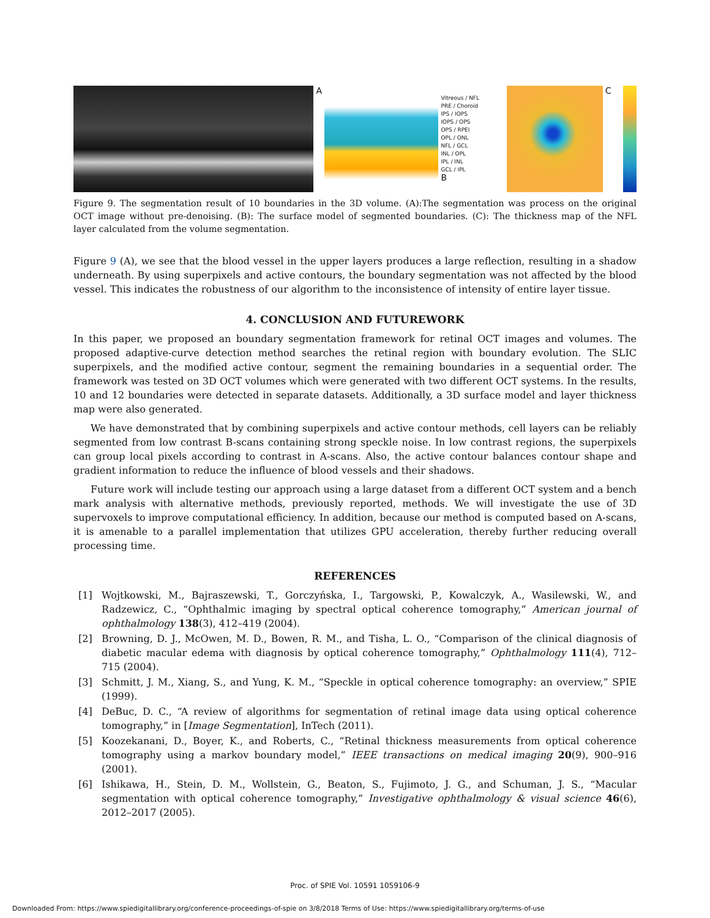A
Vitreous / NFL
PRE / Choroid
IPS / IOPS
IOPS / OPS
OPS / RPEI
OPL / ONL
NFL / GCL
INL / OPL
IPL / INL
GCL / IPL
B
C
Figure 9. The segmentation result of 10 boundaries in the 3D volume. (A):The segmentation was process on the original OCT image without pre-denoising. (B): The surface model of segmented boundaries. (C): The thickness map of the NFL layer calculated from the volume segmentation.
Figure 9 (A), we see that the blood vessel in the upper layers produces a large reflection, resulting in a shadow underneath. By using superpixels and active contours, the boundary segmentation was not affected by the blood vessel. This indicates the robustness of our algorithm to the inconsistence of intensity of entire layer tissue.
4. CONCLUSION AND FUTUREWORK
In this paper, we proposed an boundary segmentation framework for retinal OCT images and volumes. The proposed adaptive-curve detection method searches the retinal region with boundary evolution. The SLIC superpixels, and the modified active contour, segment the remaining boundaries in a sequential order. The framework was tested on 3D OCT volumes which were generated with two different OCT systems. In the results, 10 and 12 boundaries were detected in separate datasets. Additionally, a 3D surface model and layer thickness map were also generated.
We have demonstrated that by combining superpixels and active contour methods, cell layers can be reliably segmented from low contrast B-scans containing strong speckle noise. In low contrast regions, the superpixels can group local pixels according to contrast in A-scans. Also, the active contour balances contour shape and gradient information to reduce the influence of blood vessels and their shadows.
Future work will include testing our approach using a large dataset from a different OCT system and a bench mark analysis with alternative methods, previously reported, methods. We will investigate the use of 3D supervoxels to improve computational efficiency. In addition, because our method is computed based on A-scans, it is amenable to a parallel implementation that utilizes GPU acceleration, thereby further reducing overall processing time.
REFERENCES
[1] Wojtkowski, M., Bajraszewski, T., Gorczyńska, I., Targowski, P., Kowalczyk, A., Wasilewski, W., and Radzewicz, C., “Ophthalmic imaging by spectral optical coherence tomography,” American journal of ophthalmology 138(3), 412–419 (2004).
[2] Browning, D. J., McOwen, M. D., Bowen, R. M., and Tisha, L. O., “Comparison of the clinical diagnosis of diabetic macular edema with diagnosis by optical coherence tomography,” Ophthalmology 111(4), 712–715 (2004).
[3] Schmitt, J. M., Xiang, S., and Yung, K. M., “Speckle in optical coherence tomography: an overview,” SPIE (1999).
[4] DeBuc, D. C., “A review of algorithms for segmentation of retinal image data using optical coherence tomography,” in [Image Segmentation], InTech (2011).
[5] Koozekanani, D., Boyer, K., and Roberts, C., “Retinal thickness measurements from optical coherence tomography using a markov boundary model,” IEEE transactions on medical imaging 20(9), 900–916 (2001).
[6] Ishikawa, H., Stein, D. M., Wollstein, G., Beaton, S., Fujimoto, J. G., and Schuman, J. S., “Macular segmentation with optical coherence tomography,” Investigative ophthalmology & visual science 46(6), 2012–2017 (2005).
Proc. of SPIE Vol. 10591 1059106-9
Downloaded From: https://www.spiedigitallibrary.org/conference-proceedings-of-spie on 3/8/2018 Terms of Use: https://www.spiedigitallibrary.org/terms-of-use